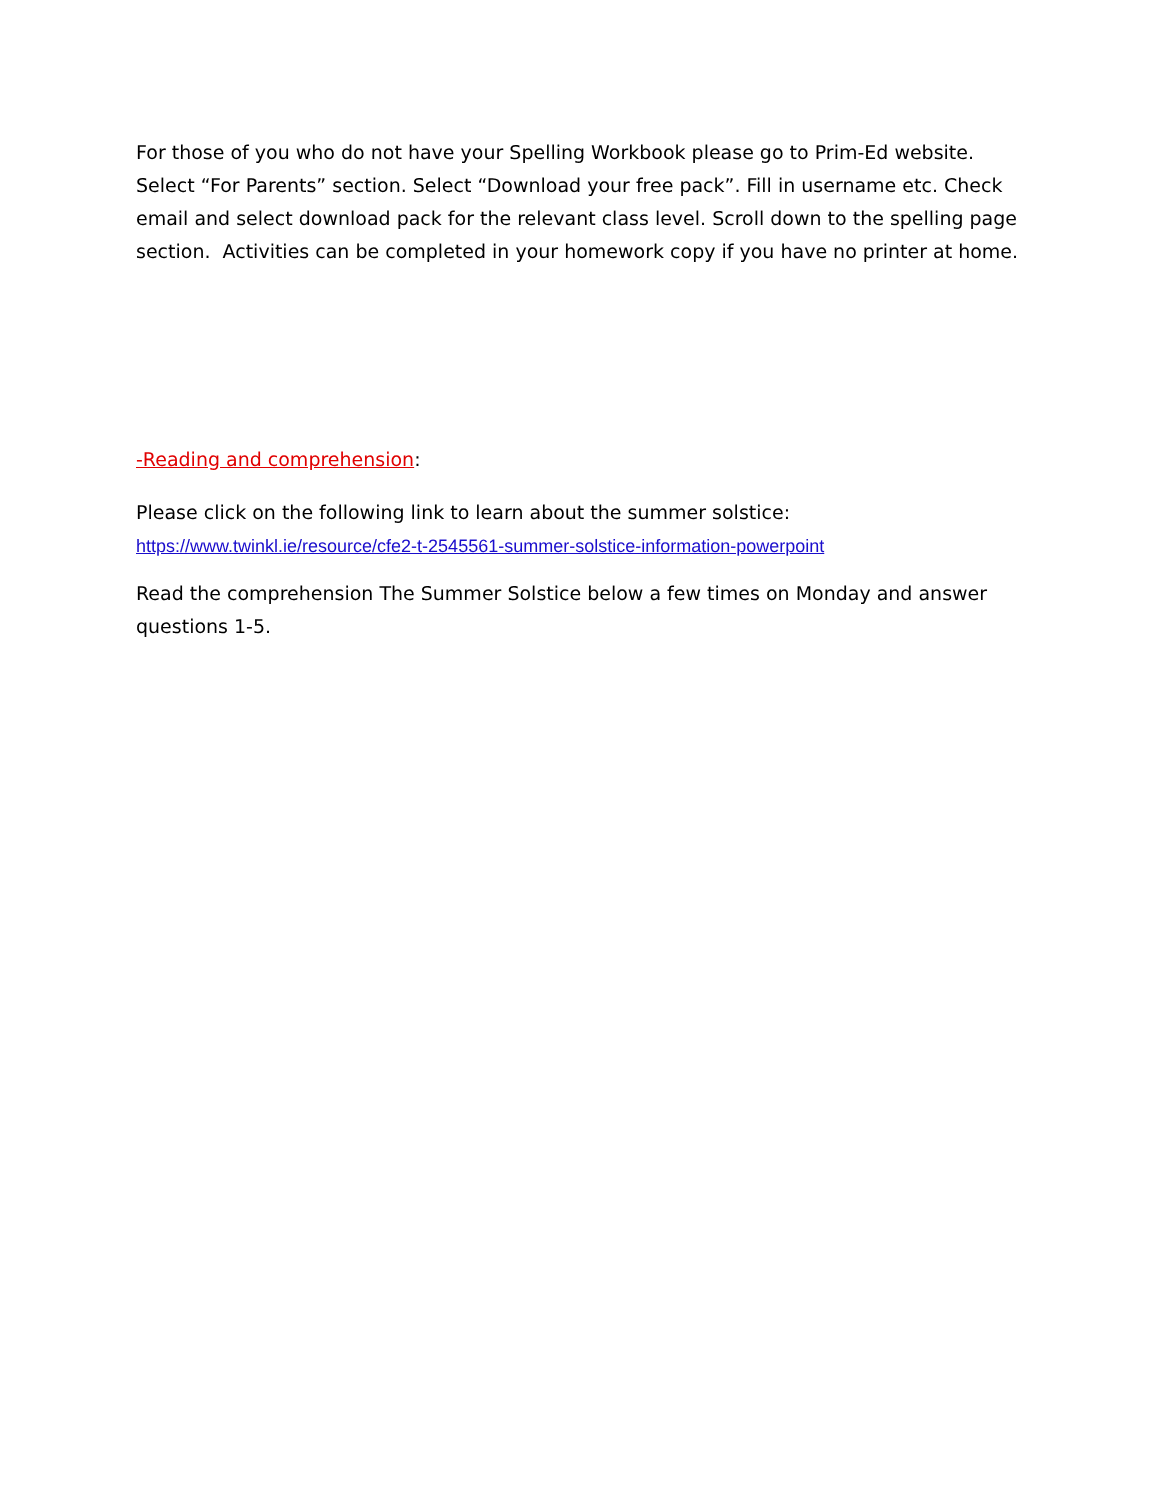For those of you who do not have your Spelling Workbook please go to Prim-Ed website. Select “For Parents” section. Select “Download your free pack”. Fill in username etc. Check email and select download pack for the relevant class level. Scroll down to the spelling page section. Activities can be completed in your homework copy if you have no printer at home.
-Reading and comprehension:
Please click on the following link to learn about the summer solstice:
https://www.twinkl.ie/resource/cfe2-t-2545561-summer-solstice-information-powerpoint
Read the comprehension The Summer Solstice below a few times on Monday and answer questions 1-5.